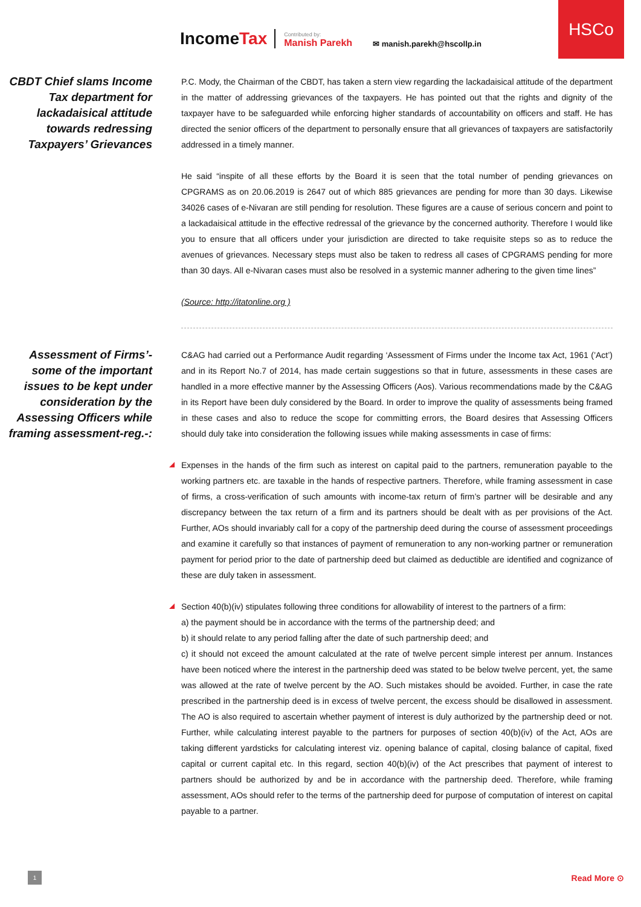HSCo
IncomeTax
Contributed by:
Manish Parekh
✉ manish.parekh@hscollp.in
CBDT Chief slams Income Tax department for lackadaisical attitude towards redressing Taxpayers’ Grievances
P.C. Mody, the Chairman of the CBDT, has taken a stern view regarding the lackadaisical attitude of the department in the matter of addressing grievances of the taxpayers. He has pointed out that the rights and dignity of the taxpayer have to be safeguarded while enforcing higher standards of accountability on officers and staff. He has directed the senior officers of the department to personally ensure that all grievances of taxpayers are satisfactorily addressed in a timely manner.
He said “inspite of all these efforts by the Board it is seen that the total number of pending grievances on CPGRAMS as on 20.06.2019 is 2647 out of which 885 grievances are pending for more than 30 days. Likewise 34026 cases of e-Nivaran are still pending for resolution. These figures are a cause of serious concern and point to a lackadaisical attitude in the effective redressal of the grievance by the concerned authority. Therefore I would like you to ensure that all officers under your jurisdiction are directed to take requisite steps so as to reduce the avenues of grievances. Necessary steps must also be taken to redress all cases of CPGRAMS pending for more than 30 days. All e-Nivaran cases must also be resolved in a systemic manner adhering to the given time lines”
(Source: http://itatonline.org )
Assessment of Firms’- some of the important issues to be kept under consideration by the Assessing Officers while framing assessment-reg.-:
C&AG had carried out a Performance Audit regarding ‘Assessment of Firms under the Income tax Act, 1961 (’Act’) and in its Report No.7 of 2014, has made certain suggestions so that in future, assessments in these cases are handled in a more effective manner by the Assessing Officers (Aos). Various recommendations made by the C&AG in its Report have been duly considered by the Board. In order to improve the quality of assessments being framed in these cases and also to reduce the scope for committing errors, the Board desires that Assessing Officers should duly take into consideration the following issues while making assessments in case of firms:
Expenses in the hands of the firm such as interest on capital paid to the partners, remuneration payable to the working partners etc. are taxable in the hands of respective partners. Therefore, while framing assessment in case of firms, a cross-verification of such amounts with income-tax return of firm’s partner will be desirable and any discrepancy between the tax return of a firm and its partners should be dealt with as per provisions of the Act. Further, AOs should invariably call for a copy of the partnership deed during the course of assessment proceedings and examine it carefully so that instances of payment of remuneration to any non-working partner or remuneration payment for period prior to the date of partnership deed but claimed as deductible are identified and cognizance of these are duly taken in assessment.
Section 40(b)(iv) stipulates following three conditions for allowability of interest to the partners of a firm:
a) the payment should be in accordance with the terms of the partnership deed; and
b) it should relate to any period falling after the date of such partnership deed; and
c) it should not exceed the amount calculated at the rate of twelve percent simple interest per annum. Instances have been noticed where the interest in the partnership deed was stated to be below twelve percent, yet, the same was allowed at the rate of twelve percent by the AO. Such mistakes should be avoided. Further, in case the rate prescribed in the partnership deed is in excess of twelve percent, the excess should be disallowed in assessment. The AO is also required to ascertain whether payment of interest is duly authorized by the partnership deed or not. Further, while calculating interest payable to the partners for purposes of section 40(b)(iv) of the Act, AOs are taking different yardsticks for calculating interest viz. opening balance of capital, closing balance of capital, fixed capital or current capital etc. In this regard, section 40(b)(iv) of the Act prescribes that payment of interest to partners should be authorized by and be in accordance with the partnership deed. Therefore, while framing assessment, AOs should refer to the terms of the partnership deed for purpose of computation of interest on capital payable to a partner.
1 Read More ⊙